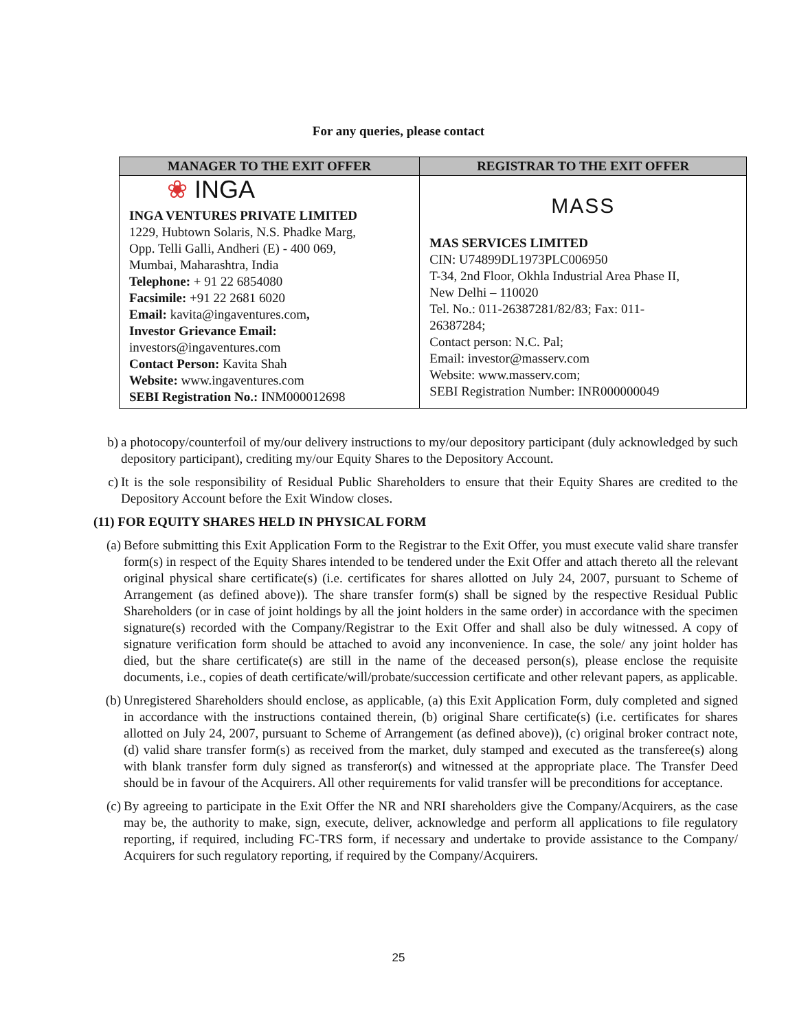For any queries, please contact
| MANAGER TO THE EXIT OFFER | REGISTRAR TO THE EXIT OFFER |
| --- | --- |
| ❀ INGA INGA VENTURES PRIVATE LIMITED 1229, Hubtown Solaris, N.S. Phadke Marg, Opp. Telli Galli, Andheri (E) - 400 069, Mumbai, Maharashtra, India Telephone: + 91 22 6854080 Facsimile: +91 22 2681 6020 Email: kavita@ingaventures.com , Investor Grievance Email: investors@ingaventures.com Contact Person: Kavita Shah Website: www.ingaventures.com SEBI Registration No.: INM000012698 | MASS MAS SERVICES LIMITED CIN: U74899DL1973PLC006950 T-34, 2nd Floor, Okhla Industrial Area Phase II, New Delhi – 110020 Tel. No.: 011-26387281/82/83; Fax: 011- 26387284; Contact person: N.C. Pal; Email: investor@masserv.com Website: www.masserv.com; SEBI Registration Number: INR000000049 |
b) a photocopy/counterfoil of my/our delivery instructions to my/our depository participant (duly acknowledged by such depository participant), crediting my/our Equity Shares to the Depository Account.
c) It is the sole responsibility of Residual Public Shareholders to ensure that their Equity Shares are credited to the Depository Account before the Exit Window closes.
(11) FOR EQUITY SHARES HELD IN PHYSICAL FORM
(a) Before submitting this Exit Application Form to the Registrar to the Exit Offer, you must execute valid share transfer form(s) in respect of the Equity Shares intended to be tendered under the Exit Offer and attach thereto all the relevant original physical share certificate(s) (i.e. certificates for shares allotted on July 24, 2007, pursuant to Scheme of Arrangement (as defined above)). The share transfer form(s) shall be signed by the respective Residual Public Shareholders (or in case of joint holdings by all the joint holders in the same order) in accordance with the specimen signature(s) recorded with the Company/Registrar to the Exit Offer and shall also be duly witnessed. A copy of signature verification form should be attached to avoid any inconvenience. In case, the sole/ any joint holder has died, but the share certificate(s) are still in the name of the deceased person(s), please enclose the requisite documents, i.e., copies of death certificate/will/probate/succession certificate and other relevant papers, as applicable.
(b) Unregistered Shareholders should enclose, as applicable, (a) this Exit Application Form, duly completed and signed in accordance with the instructions contained therein, (b) original Share certificate(s) (i.e. certificates for shares allotted on July 24, 2007, pursuant to Scheme of Arrangement (as defined above)), (c) original broker contract note, (d) valid share transfer form(s) as received from the market, duly stamped and executed as the transferee(s) along with blank transfer form duly signed as transferor(s) and witnessed at the appropriate place. The Transfer Deed should be in favour of the Acquirers. All other requirements for valid transfer will be preconditions for acceptance.
(c) By agreeing to participate in the Exit Offer the NR and NRI shareholders give the Company/Acquirers, as the case may be, the authority to make, sign, execute, deliver, acknowledge and perform all applications to file regulatory reporting, if required, including FC-TRS form, if necessary and undertake to provide assistance to the Company/ Acquirers for such regulatory reporting, if required by the Company/Acquirers.
25